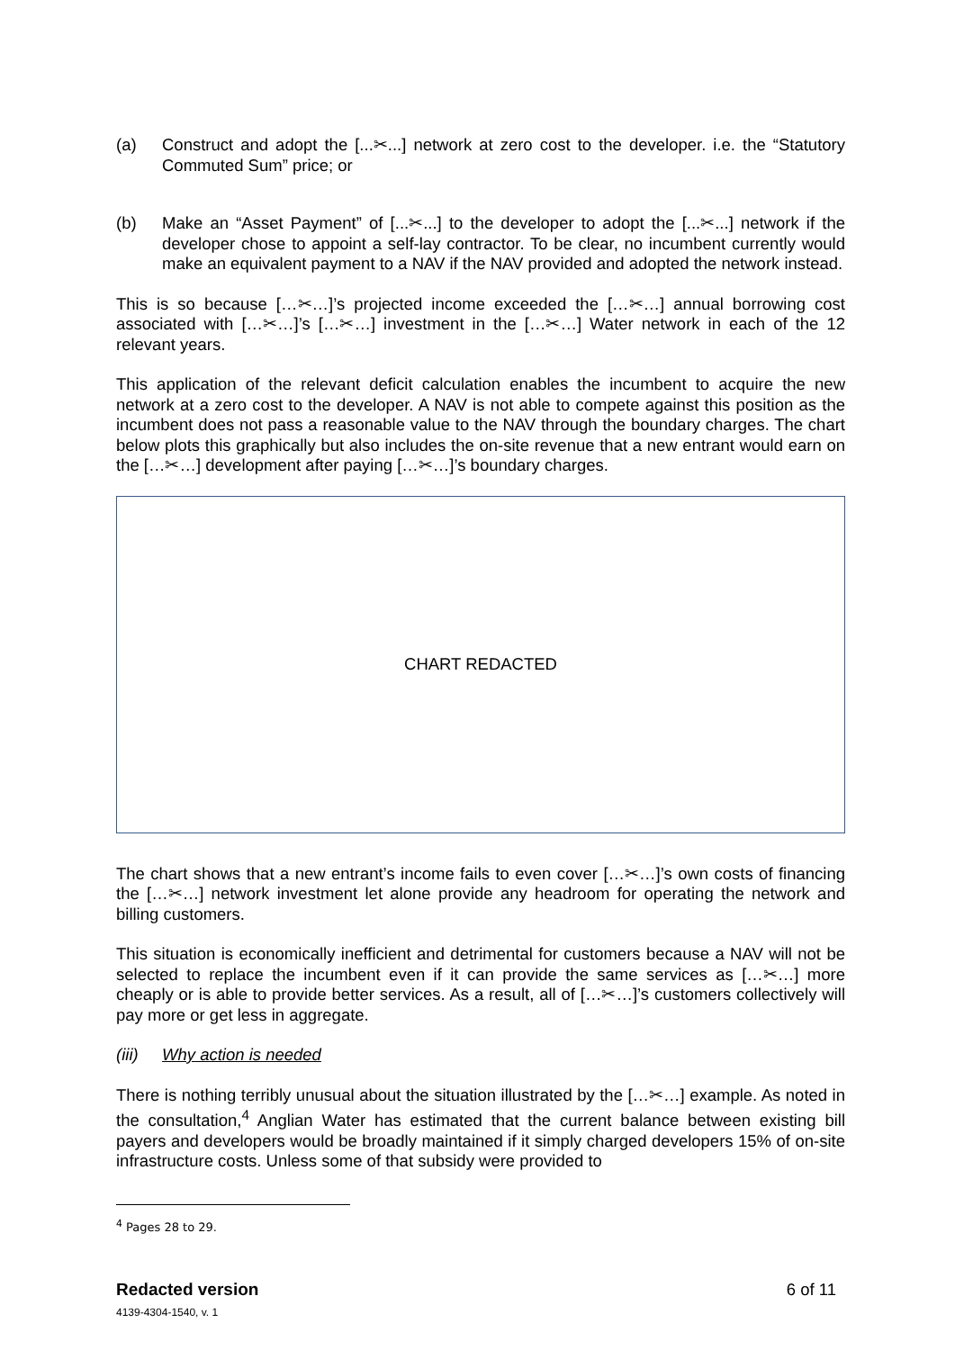(a) Construct and adopt the [...✂...] network at zero cost to the developer. i.e. the “Statutory Commuted Sum” price; or
(b) Make an “Asset Payment” of [...✂...] to the developer to adopt the [...✂...] network if the developer chose to appoint a self-lay contractor. To be clear, no incumbent currently would make an equivalent payment to a NAV if the NAV provided and adopted the network instead.
This is so because […✂…]’s projected income exceeded the […✂…] annual borrowing cost associated with […✂…]’s […✂…] investment in the […✂…] Water network in each of the 12 relevant years.
This application of the relevant deficit calculation enables the incumbent to acquire the new network at a zero cost to the developer. A NAV is not able to compete against this position as the incumbent does not pass a reasonable value to the NAV through the boundary charges. The chart below plots this graphically but also includes the on-site revenue that a new entrant would earn on the […✂…] development after paying […✂…]’s boundary charges.
CHART REDACTED
The chart shows that a new entrant’s income fails to even cover […✂…]’s own costs of financing the […✂…] network investment let alone provide any headroom for operating the network and billing customers.
This situation is economically inefficient and detrimental for customers because a NAV will not be selected to replace the incumbent even if it can provide the same services as […✂…] more cheaply or is able to provide better services. As a result, all of […✂…]’s customers collectively will pay more or get less in aggregate.
(iii)
Why action is needed
There is nothing terribly unusual about the situation illustrated by the […✂…] example. As noted in the consultation,<sup>4</sup> Anglian Water has estimated that the current balance between existing bill payers and developers would be broadly maintained if it simply charged developers 15% of on-site infrastructure costs. Unless some of that subsidy were provided to
<sup>4</sup> Pages 28 to 29.
Redacted version
4139-4304-1540, v. 1
6 of 11